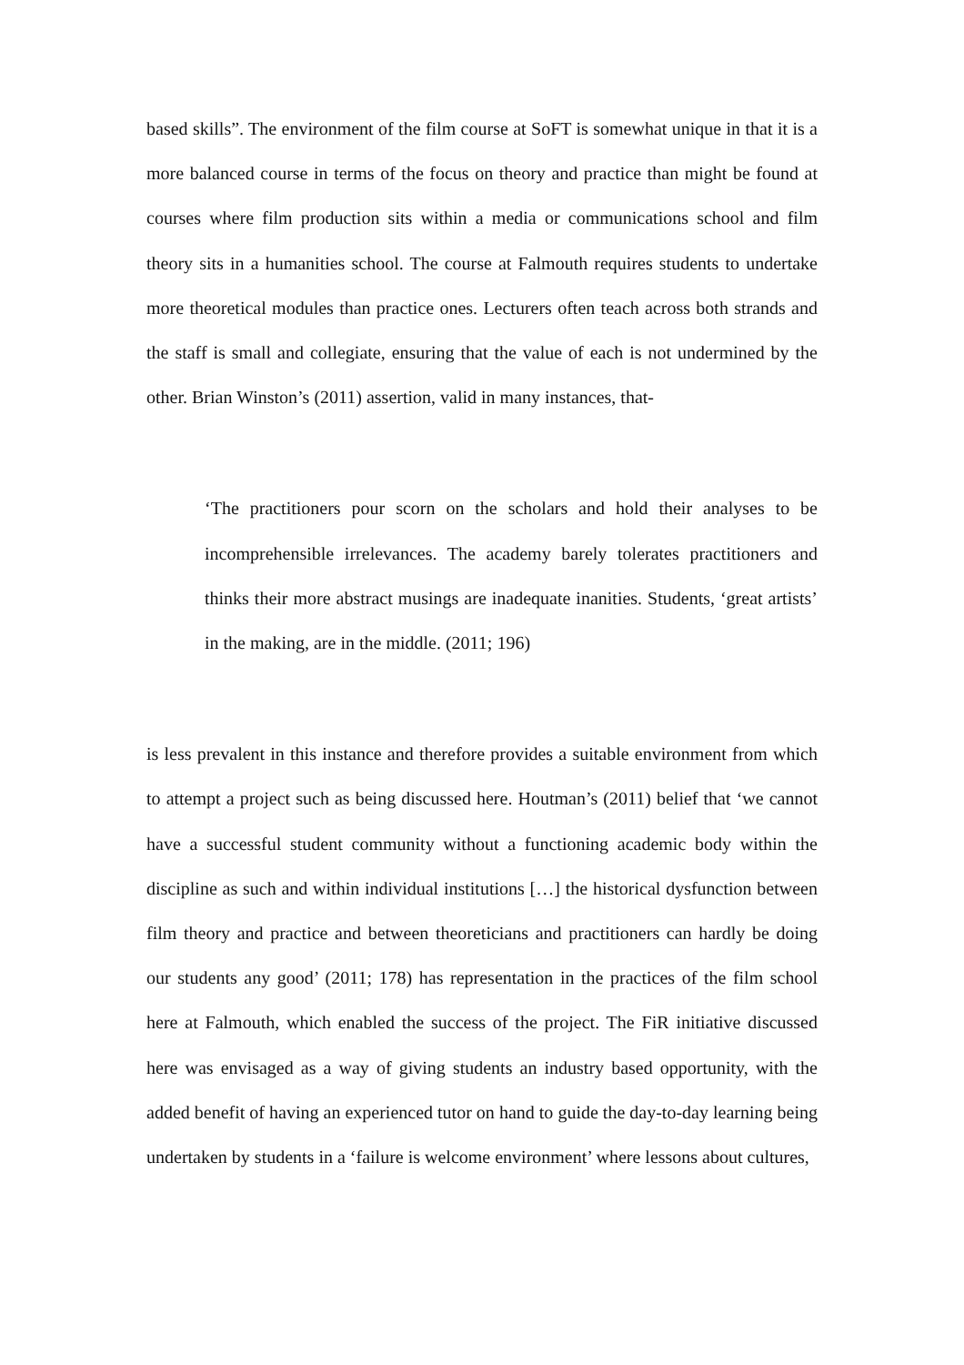based skills”. The environment of the film course at SoFT is somewhat unique in that it is a more balanced course in terms of the focus on theory and practice than might be found at courses where film production sits within a media or communications school and film theory sits in a humanities school. The course at Falmouth requires students to undertake more theoretical modules than practice ones. Lecturers often teach across both strands and the staff is small and collegiate, ensuring that the value of each is not undermined by the other. Brian Winston’s (2011) assertion, valid in many instances, that-
‘The practitioners pour scorn on the scholars and hold their analyses to be incomprehensible irrelevances. The academy barely tolerates practitioners and thinks their more abstract musings are inadequate inanities. Students, ‘great artists’ in the making, are in the middle. (2011; 196)
is less prevalent in this instance and therefore provides a suitable environment from which to attempt a project such as being discussed here. Houtman’s (2011) belief that ‘we cannot have a successful student community without a functioning academic body within the discipline as such and within individual institutions […] the historical dysfunction between film theory and practice and between theoreticians and practitioners can hardly be doing our students any good’ (2011; 178) has representation in the practices of the film school here at Falmouth, which enabled the success of the project. The FiR initiative discussed here was envisaged as a way of giving students an industry based opportunity, with the added benefit of having an experienced tutor on hand to guide the day-to-day learning being undertaken by students in a ‘failure is welcome environment’ where lessons about cultures,